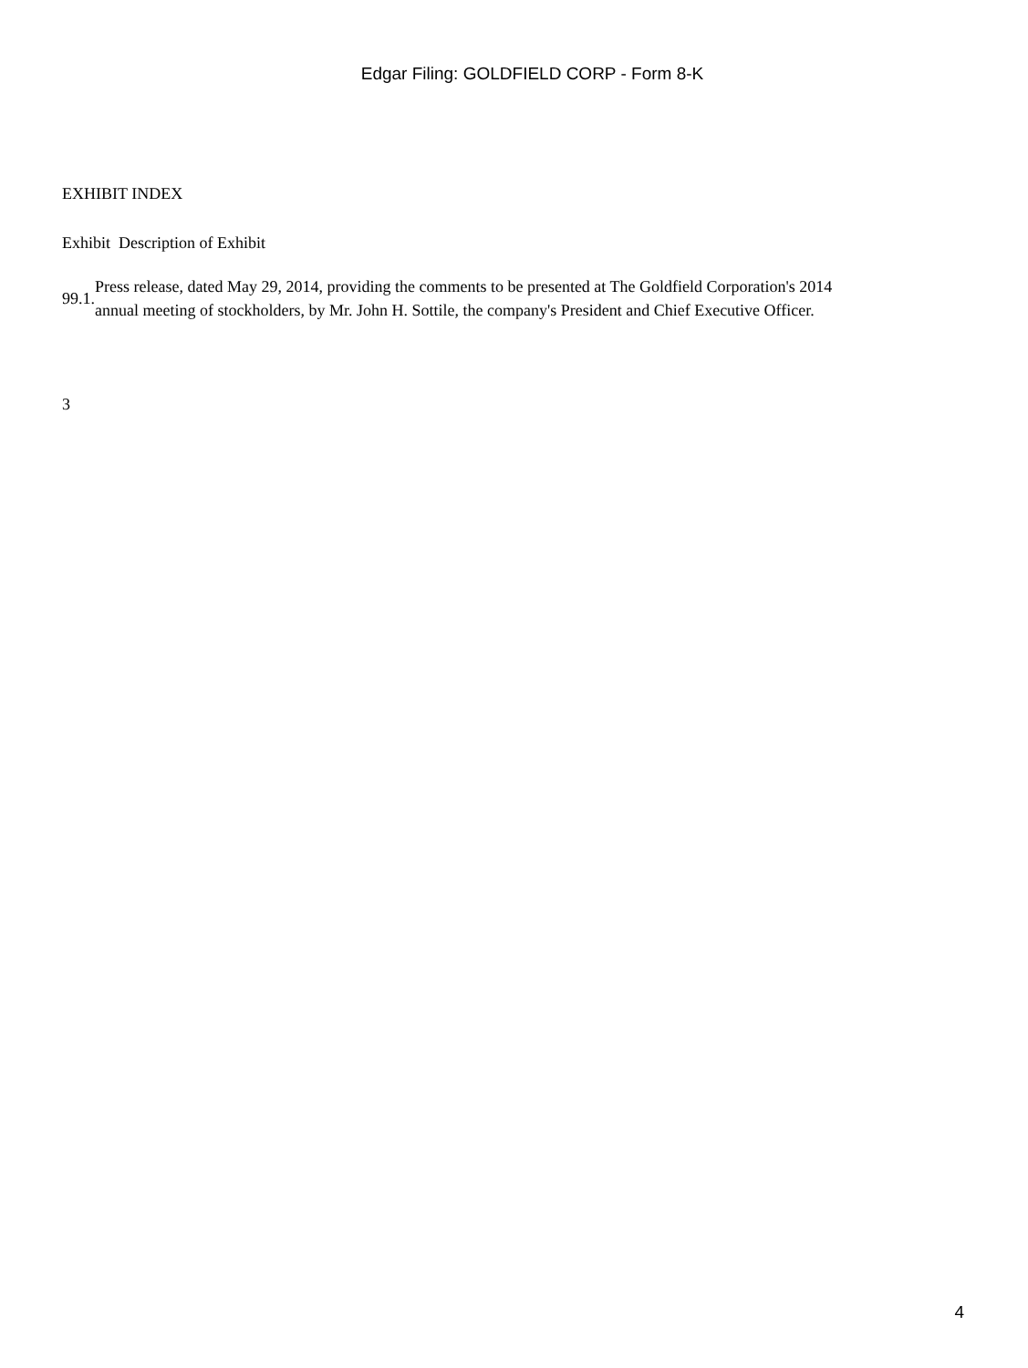Edgar Filing: GOLDFIELD CORP - Form 8-K
EXHIBIT INDEX
| Exhibit | Description of Exhibit |
| 99.1. | Press release, dated May 29, 2014, providing the comments to be presented at The Goldfield Corporation's 2014 annual meeting of stockholders, by Mr. John H. Sottile, the company's President and Chief Executive Officer. |
3
4